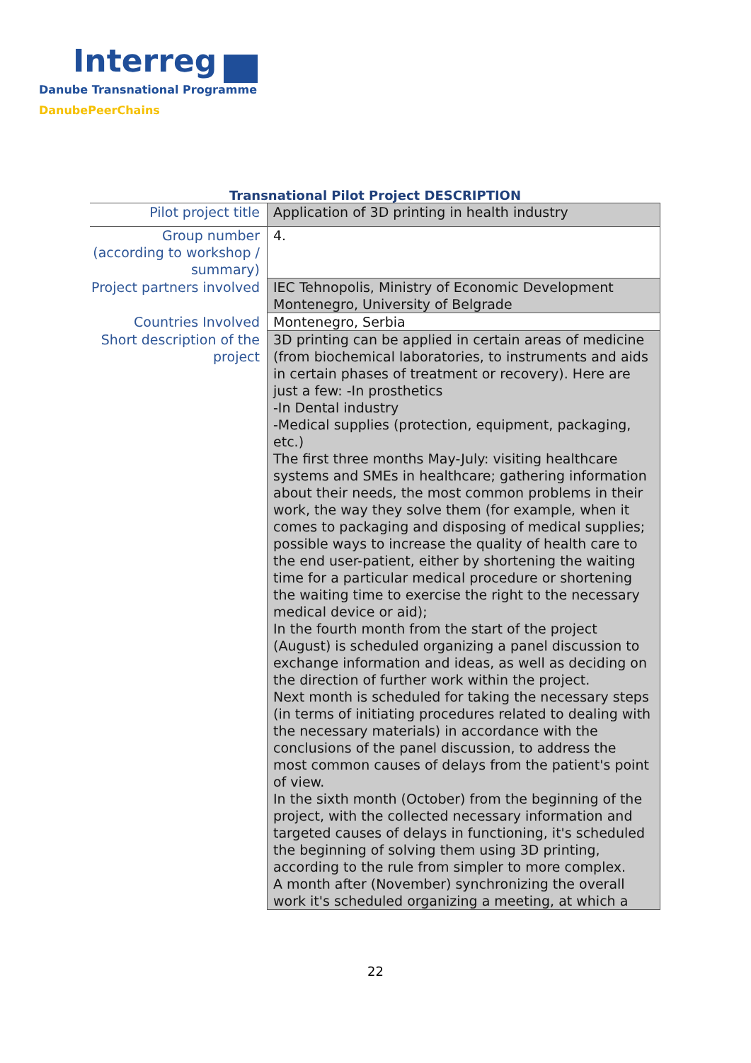Interreg
Danube Transnational Programme
DanubePeerChains
Transnational Pilot Project DESCRIPTION
| Pilot project title | Application of 3D printing in health industry |
| Group number (according to workshop / summary) | 4. |
| Project partners involved | IEC Tehnopolis, Ministry of Economic Development Montenegro, University of Belgrade |
| Countries Involved | Montenegro, Serbia |
| Short description of the project | 3D printing can be applied in certain areas of medicine (from biochemical laboratories, to instruments and aids in certain phases of treatment or recovery). Here are just a few: -In prosthetics -In Dental industry -Medical supplies (protection, equipment, packaging, etc.) The first three months May-July: visiting healthcare systems and SMEs in healthcare; gathering information about their needs, the most common problems in their work, the way they solve them (for example, when it comes to packaging and disposing of medical supplies; possible ways to increase the quality of health care to the end user-patient, either by shortening the waiting time for a particular medical procedure or shortening the waiting time to exercise the right to the necessary medical device or aid); In the fourth month from the start of the project (August) is scheduled organizing a panel discussion to exchange information and ideas, as well as deciding on the direction of further work within the project. Next month is scheduled for taking the necessary steps (in terms of initiating procedures related to dealing with the necessary materials) in accordance with the conclusions of the panel discussion, to address the most common causes of delays from the patient's point of view. In the sixth month (October) from the beginning of the project, with the collected necessary information and targeted causes of delays in functioning, it's scheduled the beginning of solving them using 3D printing, according to the rule from simpler to more complex. A month after (November) synchronizing the overall work it's scheduled organizing a meeting, at which a |
22